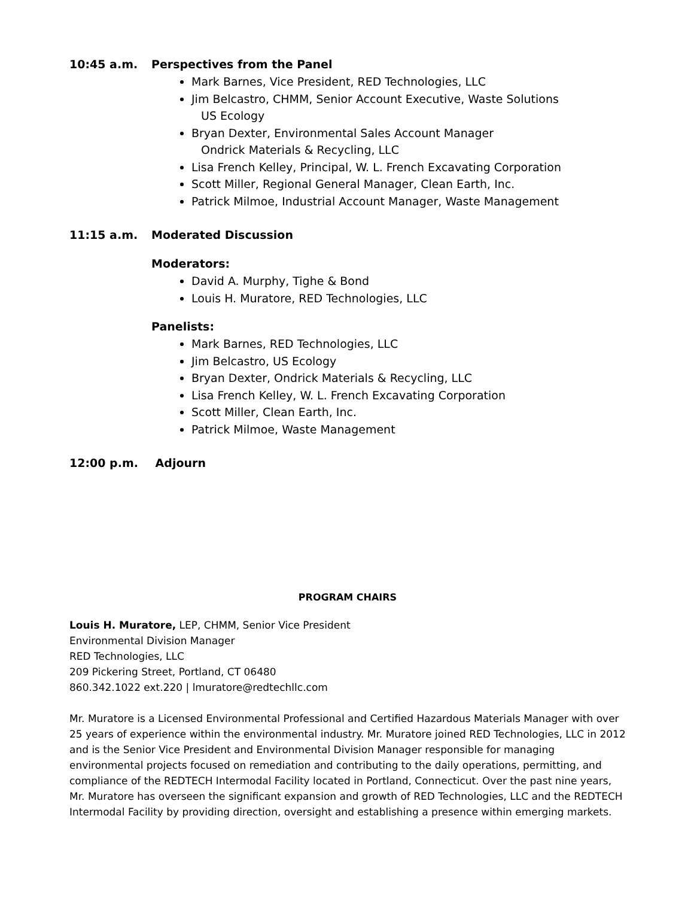10:45 a.m. Perspectives from the Panel
Mark Barnes, Vice President, RED Technologies, LLC
Jim Belcastro, CHMM, Senior Account Executive, Waste Solutions
US Ecology
Bryan Dexter, Environmental Sales Account Manager
Ondrick Materials & Recycling, LLC
Lisa French Kelley, Principal, W. L. French Excavating Corporation
Scott Miller, Regional General Manager, Clean Earth, Inc.
Patrick Milmoe, Industrial Account Manager, Waste Management
11:15 a.m. Moderated Discussion
Moderators:
David A. Murphy, Tighe & Bond
Louis H. Muratore, RED Technologies, LLC
Panelists:
Mark Barnes, RED Technologies, LLC
Jim Belcastro, US Ecology
Bryan Dexter, Ondrick Materials & Recycling, LLC
Lisa French Kelley, W. L. French Excavating Corporation
Scott Miller, Clean Earth, Inc.
Patrick Milmoe, Waste Management
12:00 p.m. Adjourn
PROGRAM CHAIRS
Louis H. Muratore, LEP, CHMM, Senior Vice President
Environmental Division Manager
RED Technologies, LLC
209 Pickering Street, Portland, CT 06480
860.342.1022 ext.220 | lmuratore@redtechllc.com
Mr. Muratore is a Licensed Environmental Professional and Certified Hazardous Materials Manager with over 25 years of experience within the environmental industry. Mr. Muratore joined RED Technologies, LLC in 2012 and is the Senior Vice President and Environmental Division Manager responsible for managing environmental projects focused on remediation and contributing to the daily operations, permitting, and compliance of the REDTECH Intermodal Facility located in Portland, Connecticut. Over the past nine years, Mr. Muratore has overseen the significant expansion and growth of RED Technologies, LLC and the REDTECH Intermodal Facility by providing direction, oversight and establishing a presence within emerging markets.